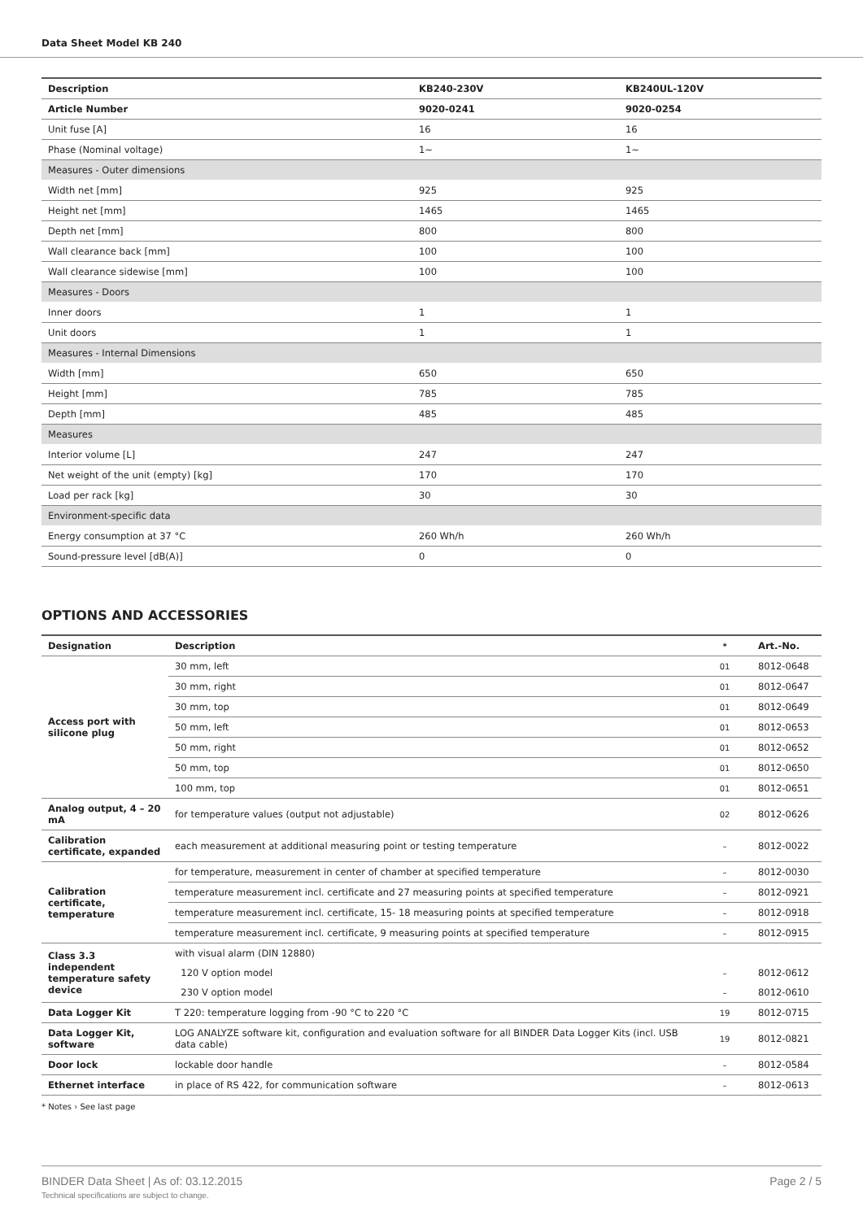Data Sheet Model KB 240
| Description | KB240-230V | KB240UL-120V |
| --- | --- | --- |
| Article Number | 9020-0241 | 9020-0254 |
| Unit fuse [A] | 16 | 16 |
| Phase (Nominal voltage) | 1~ | 1~ |
| Measures - Outer dimensions | | |
| Width net [mm] | 925 | 925 |
| Height net [mm] | 1465 | 1465 |
| Depth net [mm] | 800 | 800 |
| Wall clearance back [mm] | 100 | 100 |
| Wall clearance sidewise [mm] | 100 | 100 |
| Measures - Doors | | |
| Inner doors | 1 | 1 |
| Unit doors | 1 | 1 |
| Measures - Internal Dimensions | | |
| Width [mm] | 650 | 650 |
| Height [mm] | 785 | 785 |
| Depth [mm] | 485 | 485 |
| Measures | | |
| Interior volume [L] | 247 | 247 |
| Net weight of the unit (empty) [kg] | 170 | 170 |
| Load per rack [kg] | 30 | 30 |
| Environment-specific data | | |
| Energy consumption at 37 °C | 260 Wh/h | 260 Wh/h |
| Sound-pressure level [dB(A)] | 0 | 0 |
OPTIONS AND ACCESSORIES
| Designation | Description | * | Art.-No. |
| --- | --- | --- | --- |
| Access port with silicone plug | 30 mm, left | 01 | 8012-0648 |
| | 30 mm, right | 01 | 8012-0647 |
| | 30 mm, top | 01 | 8012-0649 |
| | 50 mm, left | 01 | 8012-0653 |
| | 50 mm, right | 01 | 8012-0652 |
| | 50 mm, top | 01 | 8012-0650 |
| | 100 mm, top | 01 | 8012-0651 |
| Analog output, 4 – 20 mA | for temperature values (output not adjustable) | 02 | 8012-0626 |
| Calibration certificate, expanded | each measurement at additional measuring point or testing temperature | – | 8012-0022 |
| Calibration certificate, temperature | for temperature, measurement in center of chamber at specified temperature | – | 8012-0030 |
| | temperature measurement incl. certificate and 27 measuring points at specified temperature | – | 8012-0921 |
| | temperature measurement incl. certificate, 15- 18 measuring points at specified temperature | – | 8012-0918 |
| | temperature measurement incl. certificate, 9 measuring points at specified temperature | – | 8012-0915 |
| Class 3.3 independent temperature safety device | with visual alarm (DIN 12880) | | |
| | 120 V option model | – | 8012-0612 |
| | 230 V option model | – | 8012-0610 |
| Data Logger Kit | T 220: temperature logging from -90 °C to 220 °C | 19 | 8012-0715 |
| Data Logger Kit, software | LOG ANALYZE software kit, configuration and evaluation software for all BINDER Data Logger Kits (incl. USB data cable) | 19 | 8012-0821 |
| Door lock | lockable door handle | – | 8012-0584 |
| Ethernet interface | in place of RS 422, for communication software | – | 8012-0613 |
* Notes › See last page
BINDER Data Sheet | As of: 03.12.2015 Page 2 / 5
Technical specifications are subject to change.